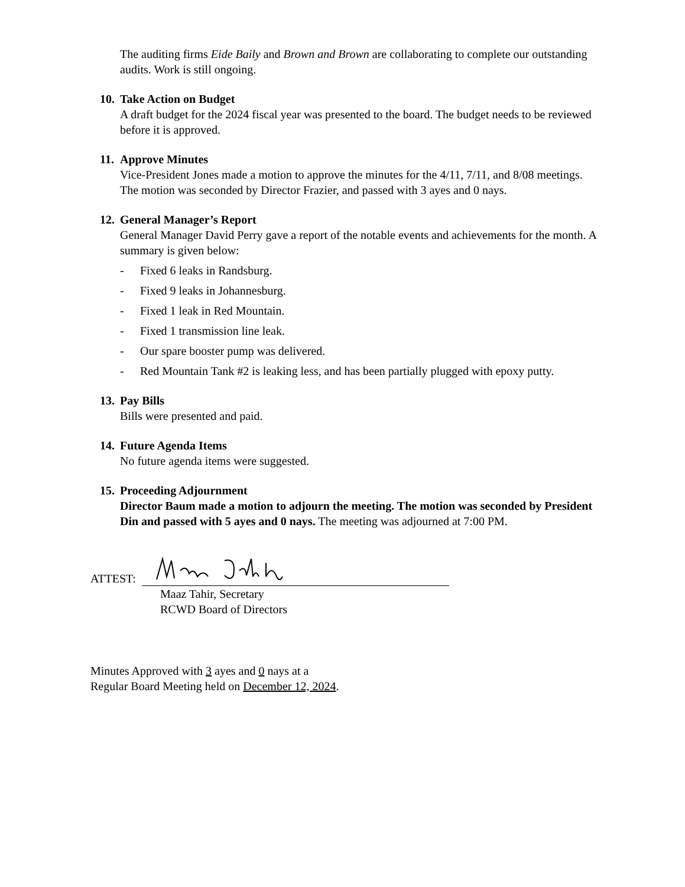The auditing firms Eide Baily and Brown and Brown are collaborating to complete our outstanding audits. Work is still ongoing.
10. Take Action on Budget
A draft budget for the 2024 fiscal year was presented to the board. The budget needs to be reviewed before it is approved.
11. Approve Minutes
Vice-President Jones made a motion to approve the minutes for the 4/11, 7/11, and 8/08 meetings. The motion was seconded by Director Frazier, and passed with 3 ayes and 0 nays.
12. General Manager’s Report
General Manager David Perry gave a report of the notable events and achievements for the month. A summary is given below:
- Fixed 6 leaks in Randsburg.
- Fixed 9 leaks in Johannesburg.
- Fixed 1 leak in Red Mountain.
- Fixed 1 transmission line leak.
- Our spare booster pump was delivered.
- Red Mountain Tank #2 is leaking less, and has been partially plugged with epoxy putty.
13. Pay Bills
Bills were presented and paid.
14. Future Agenda Items
No future agenda items were suggested.
15. Proceeding Adjournment
Director Baum made a motion to adjourn the meeting. The motion was seconded by President Din and passed with 5 ayes and 0 nays. The meeting was adjourned at 7:00 PM.
ATTEST:
Maaz Tahir, Secretary
RCWD Board of Directors
Minutes Approved with 3 ayes and 0 nays at a
Regular Board Meeting held on December 12, 2024.